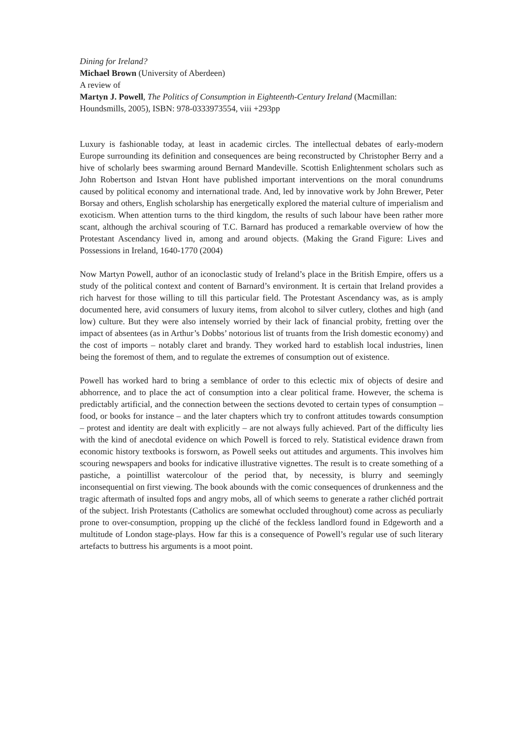Dining for Ireland?
Michael Brown (University of Aberdeen)
A review of
Martyn J. Powell, The Politics of Consumption in Eighteenth-Century Ireland (Macmillan: Houndsmills, 2005), ISBN: 978-0333973554, viii +293pp
Luxury is fashionable today, at least in academic circles. The intellectual debates of early-modern Europe surrounding its definition and consequences are being reconstructed by Christopher Berry and a hive of scholarly bees swarming around Bernard Mandeville. Scottish Enlightenment scholars such as John Robertson and Istvan Hont have published important interventions on the moral conundrums caused by political economy and international trade. And, led by innovative work by John Brewer, Peter Borsay and others, English scholarship has energetically explored the material culture of imperialism and exoticism. When attention turns to the third kingdom, the results of such labour have been rather more scant, although the archival scouring of T.C. Barnard has produced a remarkable overview of how the Protestant Ascendancy lived in, among and around objects. (Making the Grand Figure: Lives and Possessions in Ireland, 1640-1770 (2004)
Now Martyn Powell, author of an iconoclastic study of Ireland’s place in the British Empire, offers us a study of the political context and content of Barnard’s environment. It is certain that Ireland provides a rich harvest for those willing to till this particular field. The Protestant Ascendancy was, as is amply documented here, avid consumers of luxury items, from alcohol to silver cutlery, clothes and high (and low) culture. But they were also intensely worried by their lack of financial probity, fretting over the impact of absentees (as in Arthur’s Dobbs’ notorious list of truants from the Irish domestic economy) and the cost of imports – notably claret and brandy. They worked hard to establish local industries, linen being the foremost of them, and to regulate the extremes of consumption out of existence.
Powell has worked hard to bring a semblance of order to this eclectic mix of objects of desire and abhorrence, and to place the act of consumption into a clear political frame. However, the schema is predictably artificial, and the connection between the sections devoted to certain types of consumption – food, or books for instance – and the later chapters which try to confront attitudes towards consumption – protest and identity are dealt with explicitly – are not always fully achieved. Part of the difficulty lies with the kind of anecdotal evidence on which Powell is forced to rely. Statistical evidence drawn from economic history textbooks is forsworn, as Powell seeks out attitudes and arguments. This involves him scouring newspapers and books for indicative illustrative vignettes. The result is to create something of a pastiche, a pointillist watercolour of the period that, by necessity, is blurry and seemingly inconsequential on first viewing. The book abounds with the comic consequences of drunkenness and the tragic aftermath of insulted fops and angry mobs, all of which seems to generate a rather clichéd portrait of the subject. Irish Protestants (Catholics are somewhat occluded throughout) come across as peculiarly prone to over-consumption, propping up the cliché of the feckless landlord found in Edgeworth and a multitude of London stage-plays. How far this is a consequence of Powell’s regular use of such literary artefacts to buttress his arguments is a moot point.